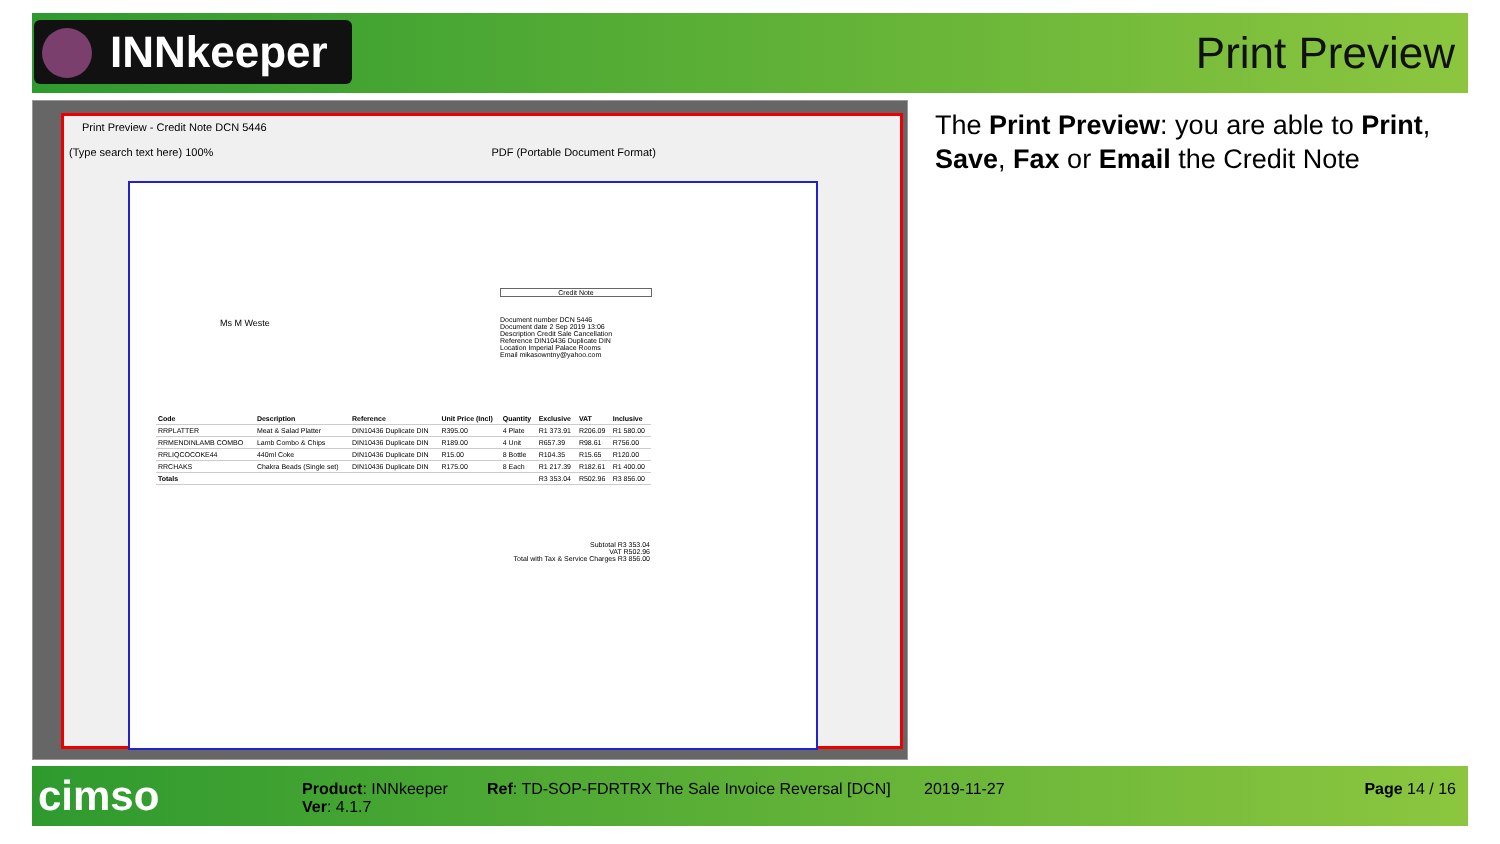INNkeeper Print Preview
Print Preview - Credit Note DCN 5446
(Type search text here) 100% PDF (Portable Document Format)
Credit Note
Ms M Weste
Document number DCN 5446
Document date 2 Sep 2019 13:06
Description Credit Sale Cancellation
Reference DIN10436 Duplicate DIN
Location Imperial Palace Rooms
Email mikasowntny@yahoo.com
| Code | Description | Reference | Unit Price (Incl) | Quantity | Exclusive | VAT | Inclusive |
| --- | --- | --- | --- | --- | --- | --- | --- |
| RRPLATTER | Meat & Salad Platter | DIN10436 Duplicate DIN | R395.00 | 4 Plate | R1 373.91 | R206.09 | R1 580.00 |
| RRMENDINLAMB COMBO | Lamb Combo & Chips | DIN10436 Duplicate DIN | R189.00 | 4 Unit | R657.39 | R98.61 | R756.00 |
| RRLIQCOCOKE44 | 440ml Coke | DIN10436 Duplicate DIN | R15.00 | 8 Bottle | R104.35 | R15.65 | R120.00 |
| RRCHAKS | Chakra Beads (Single set) | DIN10436 Duplicate DIN | R175.00 | 8 Each | R1 217.39 | R182.61 | R1 400.00 |
| Totals | | | | | R3 353.04 | R502.96 | R3 856.00 |
Subtotal R3 353.04
VAT R502.96
Total with Tax & Service Charges R3 856.00
The Print Preview: you are able to Print, Save, Fax or Email the Credit Note
cimso
Product: INNkeeper
Ver: 4.1.7
Ref: TD-SOP-FDRTRX The Sale Invoice Reversal [DCN]
2019-11-27 Page 14 / 16